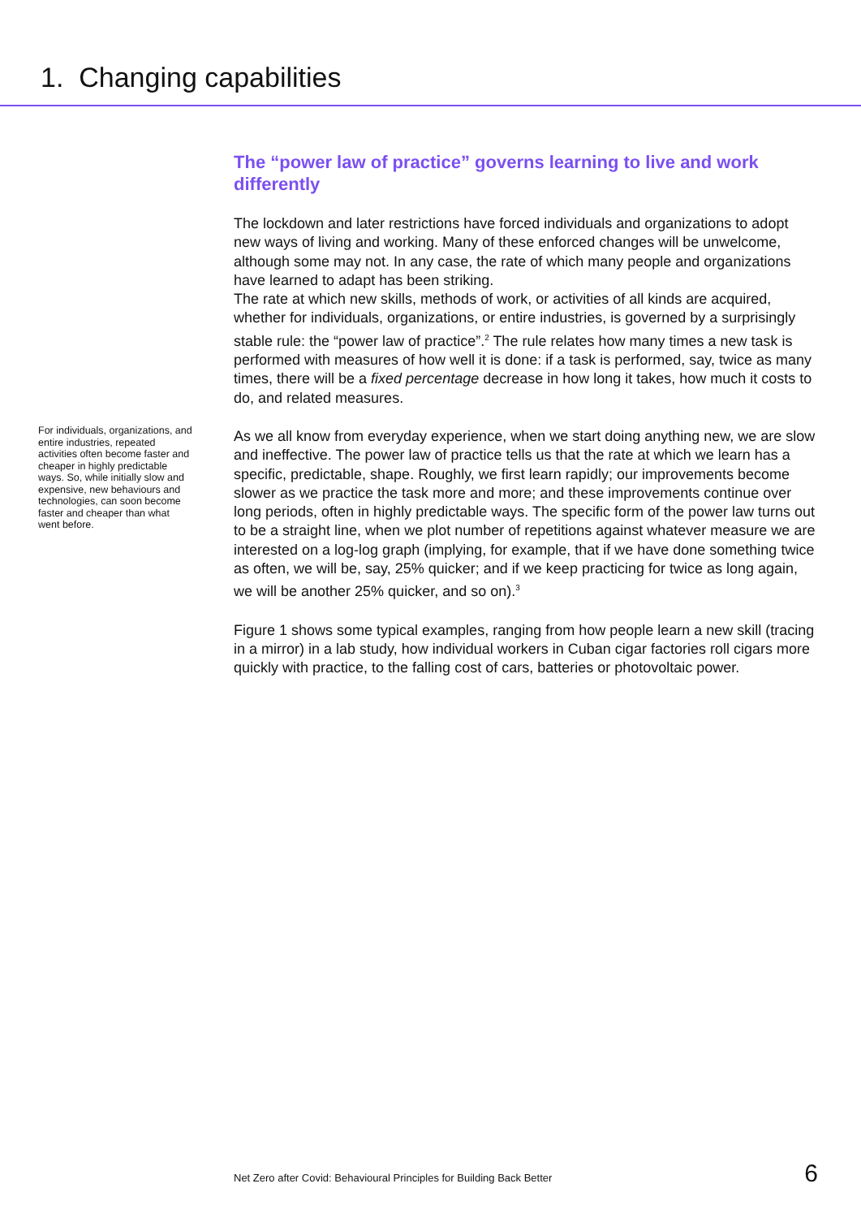1. Changing capabilities
For individuals, organizations, and entire industries, repeated activities often become faster and cheaper in highly predictable ways. So, while initially slow and expensive, new behaviours and technologies, can soon become faster and cheaper than what went before.
The “power law of practice” governs learning to live and work differently
The lockdown and later restrictions have forced individuals and organizations to adopt new ways of living and working. Many of these enforced changes will be unwelcome, although some may not. In any case, the rate of which many people and organizations have learned to adapt has been striking.
The rate at which new skills, methods of work, or activities of all kinds are acquired, whether for individuals, organizations, or entire industries, is governed by a surprisingly stable rule: the “power law of practice”.<sup>2</sup> The rule relates how many times a new task is performed with measures of how well it is done: if a task is performed, say, twice as many times, there will be a fixed percentage decrease in how long it takes, how much it costs to do, and related measures.
As we all know from everyday experience, when we start doing anything new, we are slow and ineffective. The power law of practice tells us that the rate at which we learn has a specific, predictable, shape. Roughly, we first learn rapidly; our improvements become slower as we practice the task more and more; and these improvements continue over long periods, often in highly predictable ways. The specific form of the power law turns out to be a straight line, when we plot number of repetitions against whatever measure we are interested on a log-log graph (implying, for example, that if we have done something twice as often, we will be, say, 25% quicker; and if we keep practicing for twice as long again, we will be another 25% quicker, and so on).<sup>3</sup>
Figure 1 shows some typical examples, ranging from how people learn a new skill (tracing in a mirror) in a lab study, how individual workers in Cuban cigar factories roll cigars more quickly with practice, to the falling cost of cars, batteries or photovoltaic power.
Net Zero after Covid: Behavioural Principles for Building Back Better 6